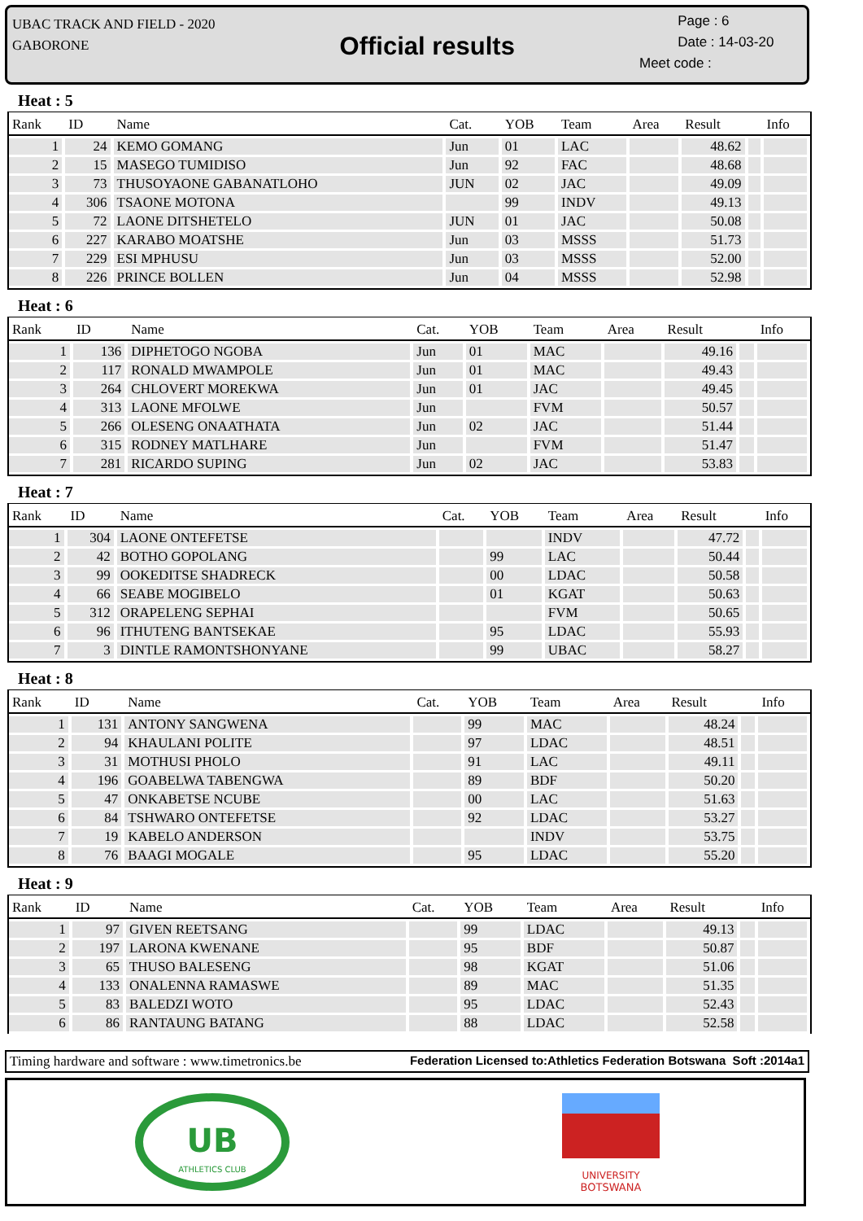UBAC TRACK AND FIELD - 2020
GABORONE
Official results
Page : 6
Date : 14-03-20
Meet code :
Heat : 5
| Rank | ID | Name | Cat. | YOB | Team | Area | Result | | Info |
| --- | --- | --- | --- | --- | --- | --- | --- | --- | --- |
| 1 | 24 | KEMO GOMANG | Jun | 01 | LAC | | 48.62 | | |
| 2 | 15 | MASEGO TUMIDISO | Jun | 92 | FAC | | 48.68 | | |
| 3 | 73 | THUSOYAONE GABANATLOHO | JUN | 02 | JAC | | 49.09 | | |
| 4 | 306 | TSAONE MOTONA | | 99 | INDV | | 49.13 | | |
| 5 | 72 | LAONE DITSHETELO | JUN | 01 | JAC | | 50.08 | | |
| 6 | 227 | KARABO MOATSHE | Jun | 03 | MSSS | | 51.73 | | |
| 7 | 229 | ESI MPHUSU | Jun | 03 | MSSS | | 52.00 | | |
| 8 | 226 | PRINCE BOLLEN | Jun | 04 | MSSS | | 52.98 | | |
Heat : 6
| Rank | ID | Name | Cat. | YOB | Team | Area | Result | | Info |
| --- | --- | --- | --- | --- | --- | --- | --- | --- | --- |
| 1 | 136 | DIPHETOGO NGOBA | Jun | 01 | MAC | | 49.16 | | |
| 2 | 117 | RONALD MWAMPOLE | Jun | 01 | MAC | | 49.43 | | |
| 3 | 264 | CHLOVERT MOREKWA | Jun | 01 | JAC | | 49.45 | | |
| 4 | 313 | LAONE MFOLWE | Jun | | FVM | | 50.57 | | |
| 5 | 266 | OLESENG ONAATHATA | Jun | 02 | JAC | | 51.44 | | |
| 6 | 315 | RODNEY MATLHARE | Jun | | FVM | | 51.47 | | |
| 7 | 281 | RICARDO SUPING | Jun | 02 | JAC | | 53.83 | | |
Heat : 7
| Rank | ID | Name | Cat. | YOB | Team | Area | Result | | Info |
| --- | --- | --- | --- | --- | --- | --- | --- | --- | --- |
| 1 | 304 | LAONE ONTEFETSE | | | INDV | | 47.72 | | |
| 2 | 42 | BOTHO GOPOLANG | | 99 | LAC | | 50.44 | | |
| 3 | 99 | OOKEDITSE SHADRECK | | 00 | LDAC | | 50.58 | | |
| 4 | 66 | SEABE MOGIBELO | | 01 | KGAT | | 50.63 | | |
| 5 | 312 | ORAPELENG SEPHAI | | | FVM | | 50.65 | | |
| 6 | 96 | ITHUTENG BANTSEKAE | | 95 | LDAC | | 55.93 | | |
| 7 | 3 | DINTLE RAMONTSHONYANE | | 99 | UBAC | | 58.27 | | |
Heat : 8
| Rank | ID | Name | Cat. | YOB | Team | Area | Result | | Info |
| --- | --- | --- | --- | --- | --- | --- | --- | --- | --- |
| 1 | 131 | ANTONY SANGWENA | | 99 | MAC | | 48.24 | | |
| 2 | 94 | KHAULANI POLITE | | 97 | LDAC | | 48.51 | | |
| 3 | 31 | MOTHUSI PHOLO | | 91 | LAC | | 49.11 | | |
| 4 | 196 | GOABELWA TABENGWA | | 89 | BDF | | 50.20 | | |
| 5 | 47 | ONKABETSE NCUBE | | 00 | LAC | | 51.63 | | |
| 6 | 84 | TSHWARO ONTEFETSE | | 92 | LDAC | | 53.27 | | |
| 7 | 19 | KABELO ANDERSON | | | INDV | | 53.75 | | |
| 8 | 76 | BAAGI MOGALE | | 95 | LDAC | | 55.20 | | |
Heat : 9
| Rank | ID | Name | Cat. | YOB | Team | Area | Result | | Info |
| --- | --- | --- | --- | --- | --- | --- | --- | --- | --- |
| 1 | 97 | GIVEN REETSANG | | 99 | LDAC | | 49.13 | | |
| 2 | 197 | LARONA KWENANE | | 95 | BDF | | 50.87 | | |
| 3 | 65 | THUSO BALESENG | | 98 | KGAT | | 51.06 | | |
| 4 | 133 | ONALENNA RAMASWE | | 89 | MAC | | 51.35 | | |
| 5 | 83 | BALEDZI WOTO | | 95 | LDAC | | 52.43 | | |
| 6 | 86 | RANTAUNG BATANG | | 88 | LDAC | | 52.58 | | |
Timing hardware and software : www.timetronics.be Federation Licensed to:Athletics Federation Botswana Soft :2014a1
UB
ATHLETICS CLUB
UNIVERSITY
BOTSWANA